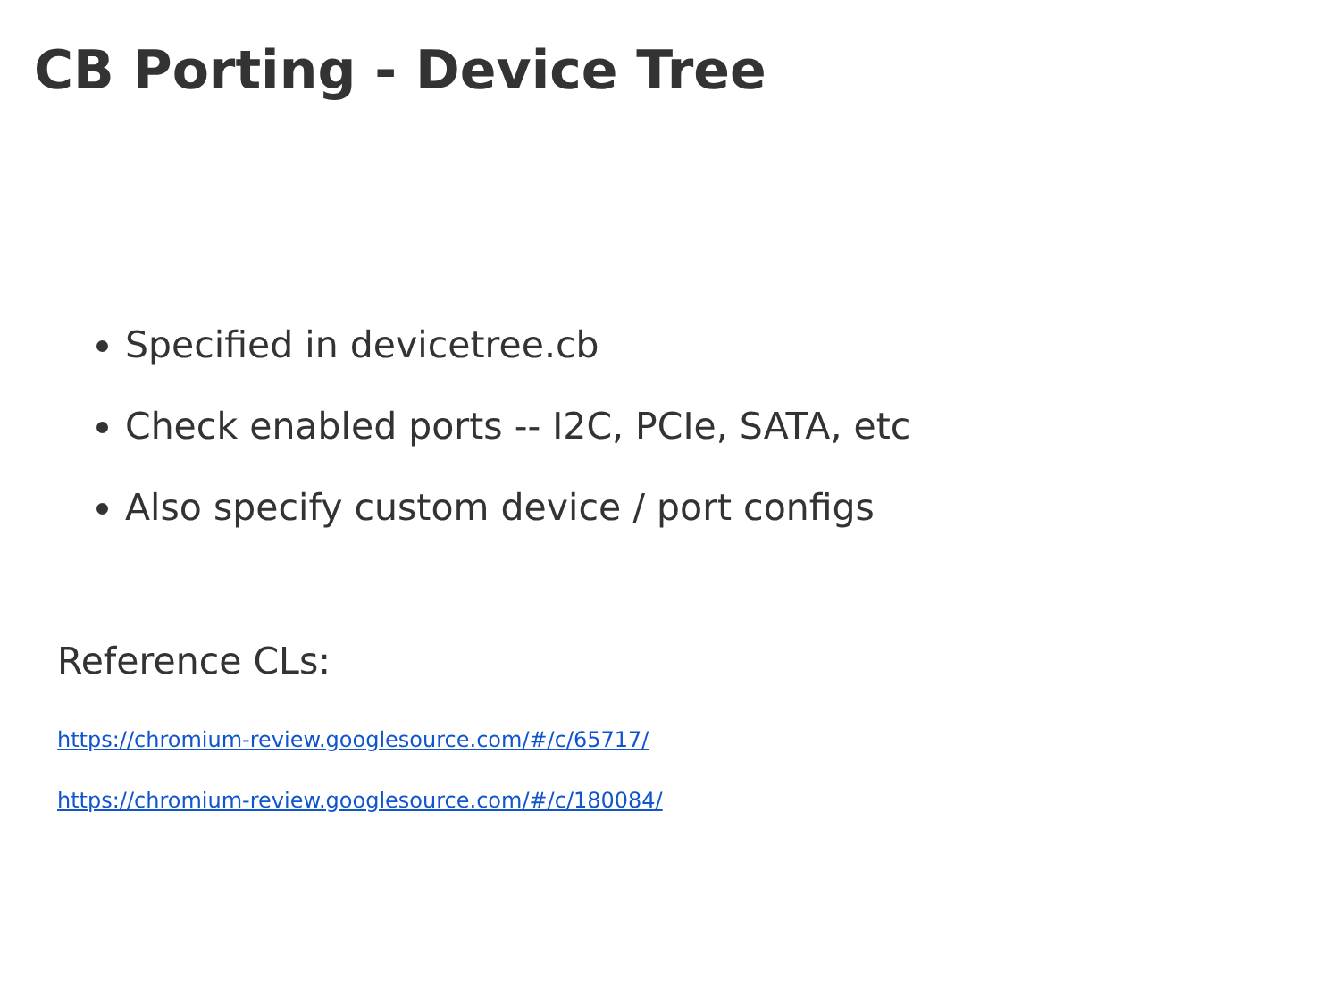CB Porting - Device Tree
Specified in devicetree.cb
Check enabled ports -- I2C, PCIe, SATA, etc
Also specify custom device / port configs
Reference CLs:
https://chromium-review.googlesource.com/#/c/65717/
https://chromium-review.googlesource.com/#/c/180084/